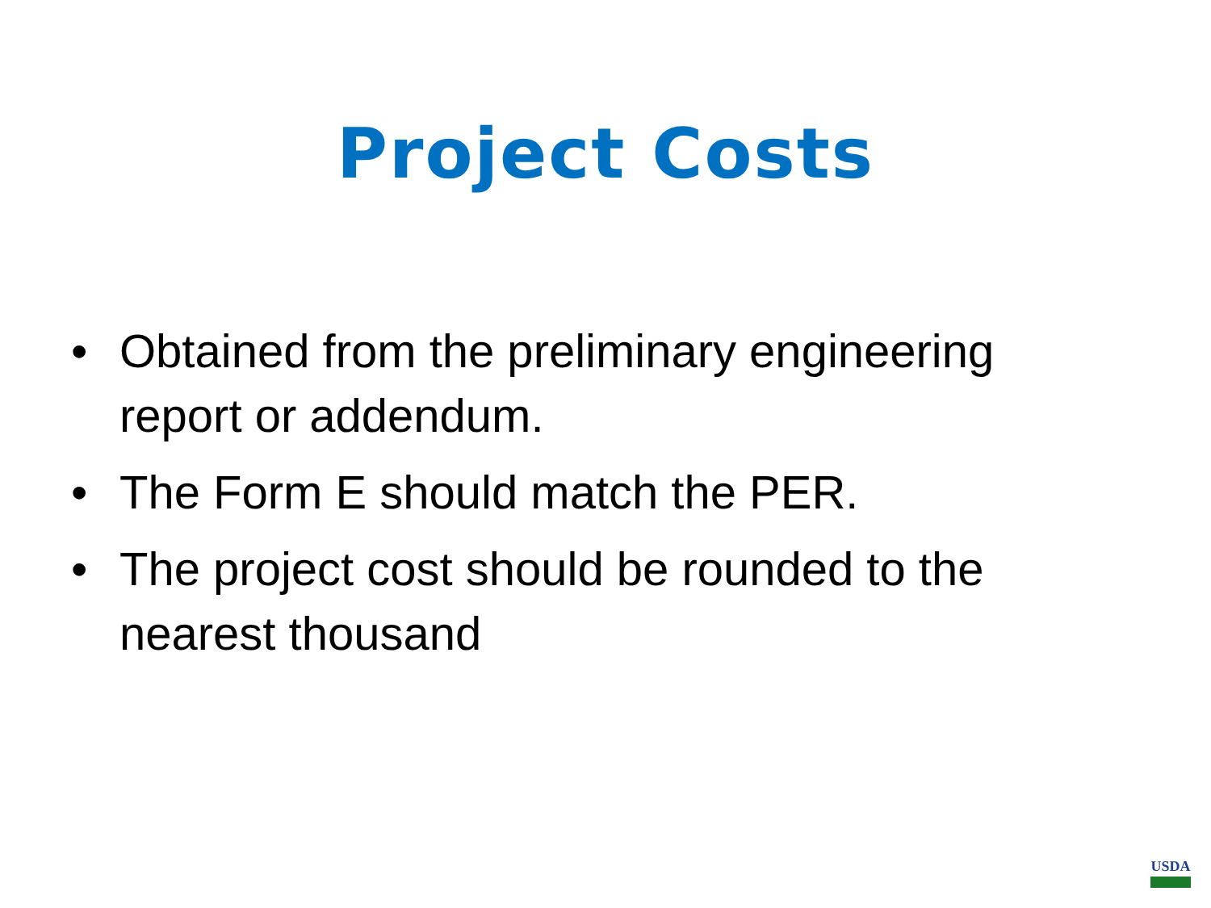Project Costs
• Obtained from the preliminary engineering report or addendum.
• The Form E should match the PER.
• The project cost should be rounded to the nearest thousand
USDA